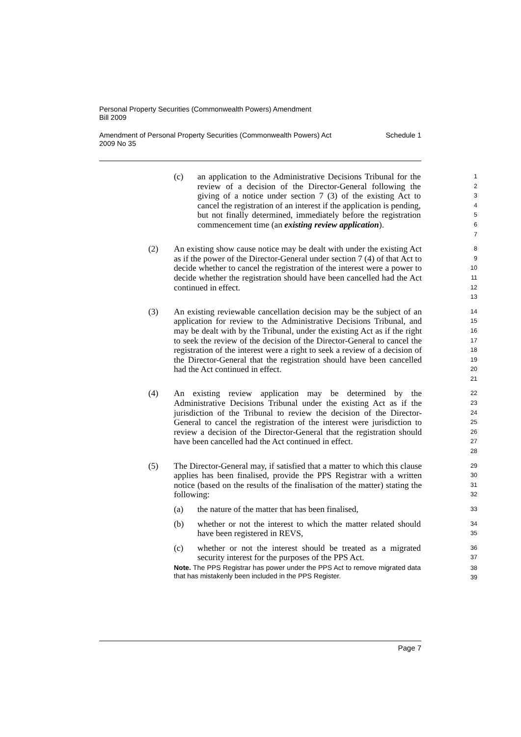Personal Property Securities (Commonwealth Powers) Amendment
Bill 2009
Amendment of Personal Property Securities (Commonwealth Powers) Act
2009 No 35 Schedule 1
(c) an application to the Administrative Decisions Tribunal for the review of a decision of the Director-General following the giving of a notice under section 7 (3) of the existing Act to cancel the registration of an interest if the application is pending, but not finally determined, immediately before the registration commencement time (an existing review application).
1
2
3
4
5
6
7
(2) An existing show cause notice may be dealt with under the existing Act as if the power of the Director-General under section 7 (4) of that Act to decide whether to cancel the registration of the interest were a power to decide whether the registration should have been cancelled had the Act continued in effect.
8
9
10
11
12
13
(3) An existing reviewable cancellation decision may be the subject of an application for review to the Administrative Decisions Tribunal, and may be dealt with by the Tribunal, under the existing Act as if the right to seek the review of the decision of the Director-General to cancel the registration of the interest were a right to seek a review of a decision of the Director-General that the registration should have been cancelled had the Act continued in effect.
14
15
16
17
18
19
20
21
(4) An existing review application may be determined by the Administrative Decisions Tribunal under the existing Act as if the jurisdiction of the Tribunal to review the decision of the Director-General to cancel the registration of the interest were jurisdiction to review a decision of the Director-General that the registration should have been cancelled had the Act continued in effect.
22
23
24
25
26
27
28
(5) The Director-General may, if satisfied that a matter to which this clause applies has been finalised, provide the PPS Registrar with a written notice (based on the results of the finalisation of the matter) stating the following:
29
30
31
32
(a) the nature of the matter that has been finalised,
33
(b) whether or not the interest to which the matter related should have been registered in REVS,
34
35
(c) whether or not the interest should be treated as a migrated security interest for the purposes of the PPS Act.
36
37
Note. The PPS Registrar has power under the PPS Act to remove migrated data that has mistakenly been included in the PPS Register.
38
39
Page 7